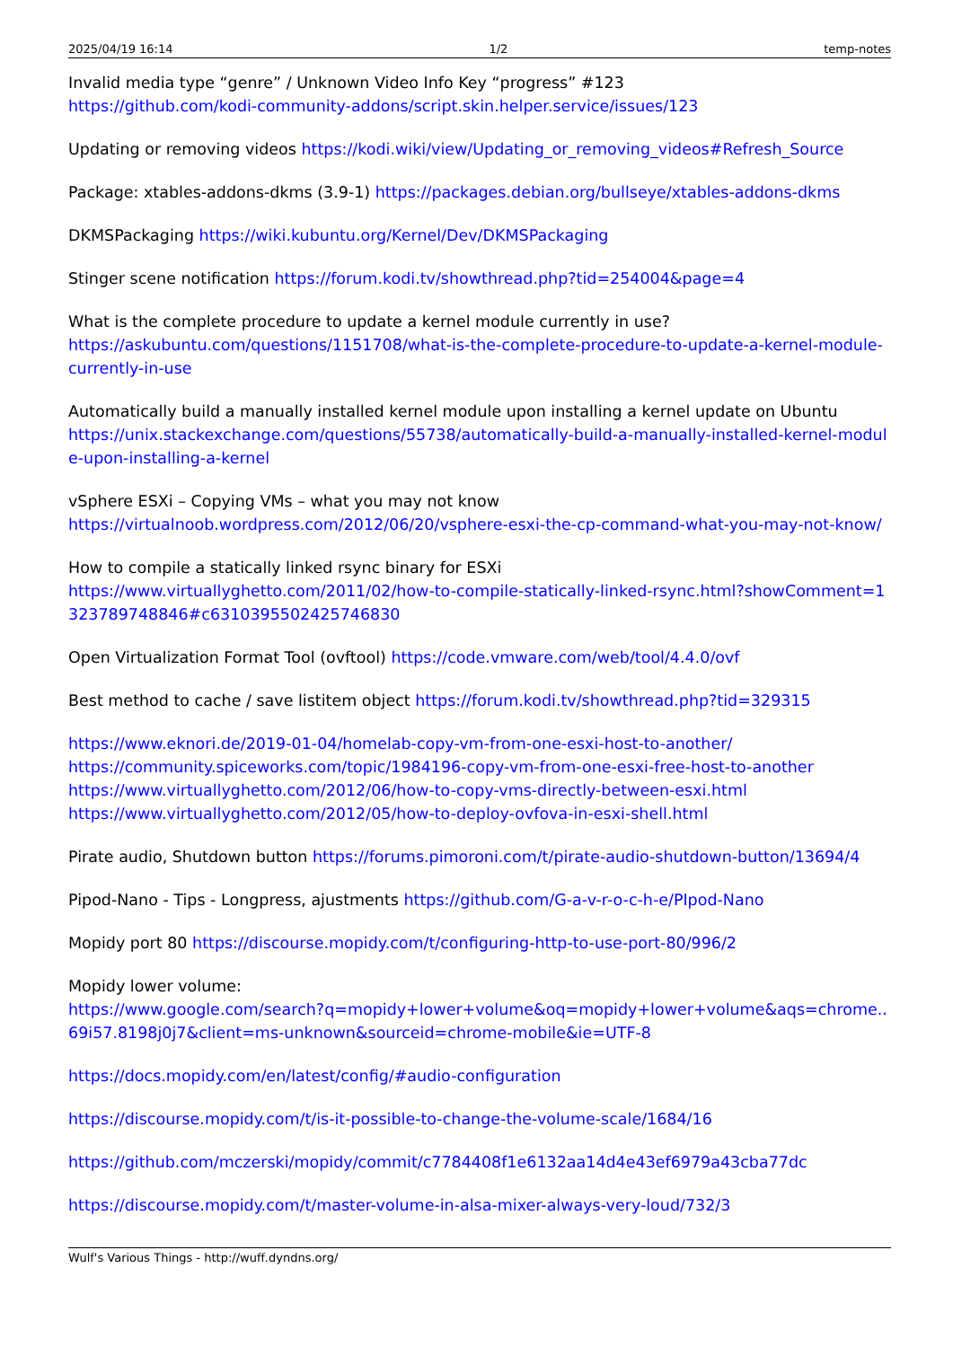2025/04/19 16:14 1/2 temp-notes
Invalid media type “genre” / Unknown Video Info Key “progress” #123
https://github.com/kodi-community-addons/script.skin.helper.service/issues/123
Updating or removing videos https://kodi.wiki/view/Updating_or_removing_videos#Refresh_Source
Package: xtables-addons-dkms (3.9-1) https://packages.debian.org/bullseye/xtables-addons-dkms
DKMSPackaging https://wiki.kubuntu.org/Kernel/Dev/DKMSPackaging
Stinger scene notification https://forum.kodi.tv/showthread.php?tid=254004&page=4
What is the complete procedure to update a kernel module currently in use?
https://askubuntu.com/questions/1151708/what-is-the-complete-procedure-to-update-a-kernel-module-currently-in-use
Automatically build a manually installed kernel module upon installing a kernel update on Ubuntu
https://unix.stackexchange.com/questions/55738/automatically-build-a-manually-installed-kernel-module-upon-installing-a-kernel
vSphere ESXi – Copying VMs – what you may not know
https://virtualnoob.wordpress.com/2012/06/20/vsphere-esxi-the-cp-command-what-you-may-not-know/
How to compile a statically linked rsync binary for ESXi
https://www.virtuallyghetto.com/2011/02/how-to-compile-statically-linked-rsync.html?showComment=1323789748846#c6310395502425746830
Open Virtualization Format Tool (ovftool) https://code.vmware.com/web/tool/4.4.0/ovf
Best method to cache / save listitem object https://forum.kodi.tv/showthread.php?tid=329315
https://www.eknori.de/2019-01-04/homelab-copy-vm-from-one-esxi-host-to-another/
https://community.spiceworks.com/topic/1984196-copy-vm-from-one-esxi-free-host-to-another
https://www.virtuallyghetto.com/2012/06/how-to-copy-vms-directly-between-esxi.html
https://www.virtuallyghetto.com/2012/05/how-to-deploy-ovfova-in-esxi-shell.html
Pirate audio, Shutdown button https://forums.pimoroni.com/t/pirate-audio-shutdown-button/13694/4
Pipod-Nano - Tips - Longpress, ajustments https://github.com/G-a-v-r-o-c-h-e/PIpod-Nano
Mopidy port 80 https://discourse.mopidy.com/t/configuring-http-to-use-port-80/996/2
Mopidy lower volume:
https://www.google.com/search?q=mopidy+lower+volume&oq=mopidy+lower+volume&aqs=chrome..69i57.8198j0j7&client=ms-unknown&sourceid=chrome-mobile&ie=UTF-8
https://docs.mopidy.com/en/latest/config/#audio-configuration
https://discourse.mopidy.com/t/is-it-possible-to-change-the-volume-scale/1684/16
https://github.com/mczerski/mopidy/commit/c7784408f1e6132aa14d4e43ef6979a43cba77dc
https://discourse.mopidy.com/t/master-volume-in-alsa-mixer-always-very-loud/732/3
Wulf's Various Things - http://wuff.dyndns.org/